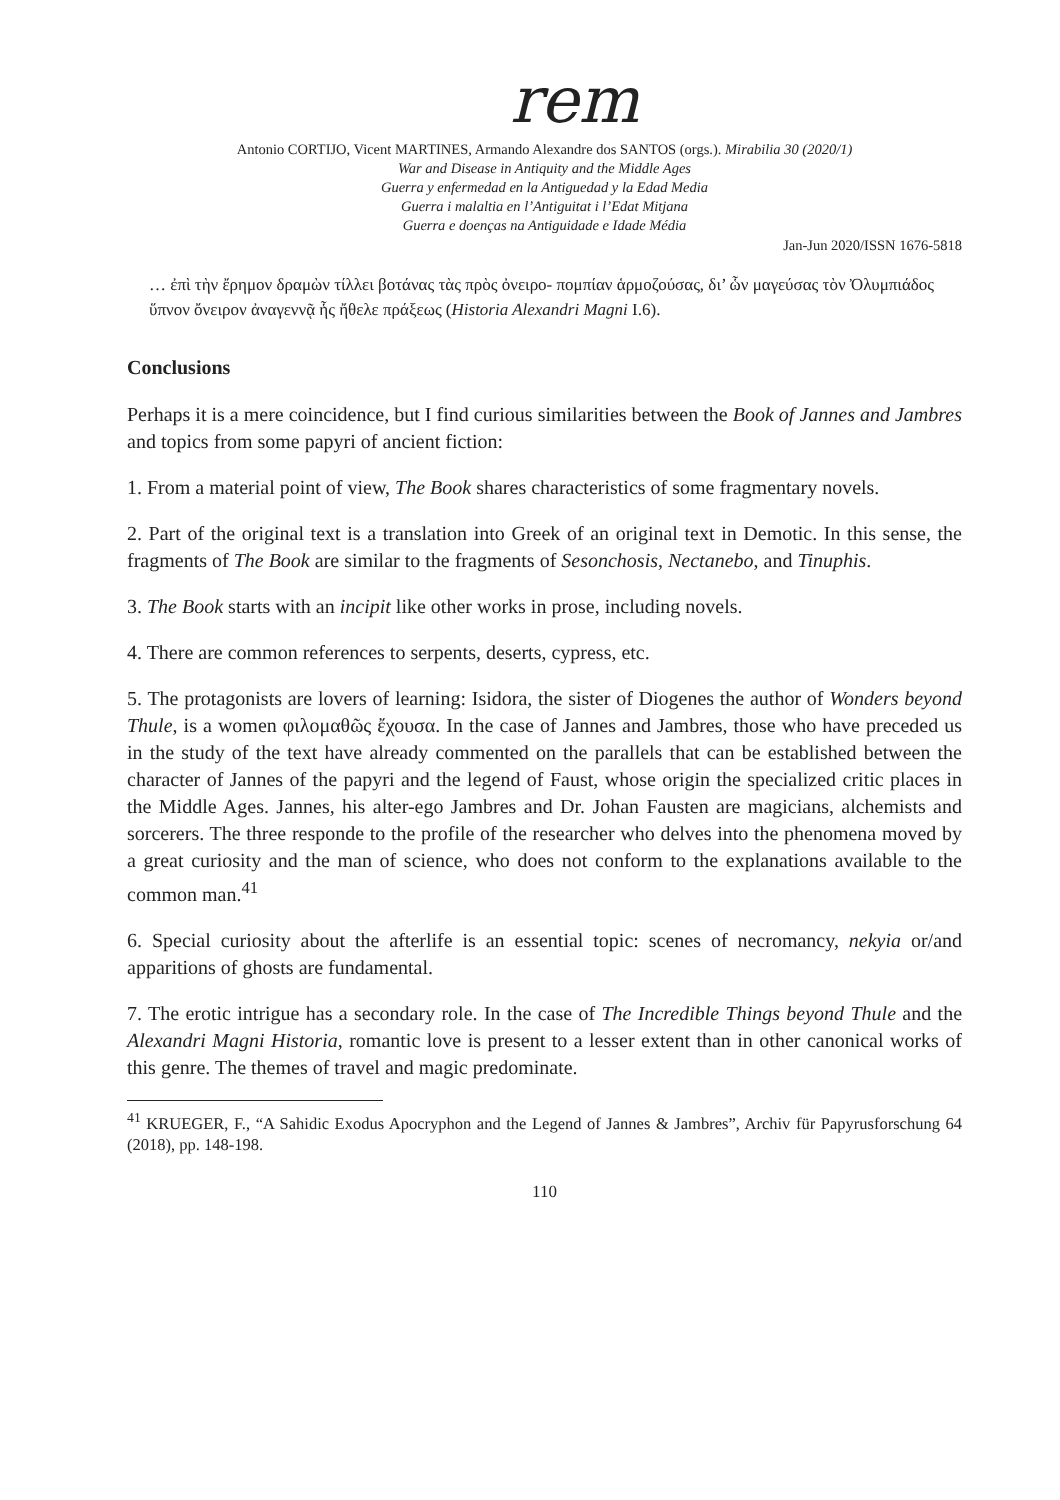rem
Antonio CORTIJO, Vicent MARTINES, Armando Alexandre dos SANTOS (orgs.). Mirabilia 30 (2020/1)
War and Disease in Antiquity and the Middle Ages
Guerra y enfermedad en la Antiguedad y la Edad Media
Guerra i malaltia en l’Antiguitat i l’Edat Mitjana
Guerra e doenças na Antiguidade e Idade Média
Jan-Jun 2020/ISSN 1676-5818
… ἐπὶ τὴν ἔρημον δραμὼν τίλλει βοτάνας τὰς πρὸς ὀνειρο- πομπίαν ἁρμοζούσας, δι’ ὧν μαγεύσας τὸν Ὀλυμπιάδος ὕπνον ὄνειρον ἀναγεννᾷ ἧς ἤθελε πράξεως (Historia Alexandri Magni I.6).
Conclusions
Perhaps it is a mere coincidence, but I find curious similarities between the Book of Jannes and Jambres and topics from some papyri of ancient fiction:
1. From a material point of view, The Book shares characteristics of some fragmentary novels.
2. Part of the original text is a translation into Greek of an original text in Demotic. In this sense, the fragments of The Book are similar to the fragments of Sesonchosis, Nectanebo, and Tinuphis.
3. The Book starts with an incipit like other works in prose, including novels.
4. There are common references to serpents, deserts, cypress, etc.
5. The protagonists are lovers of learning: Isidora, the sister of Diogenes the author of Wonders beyond Thule, is a women φιλομαθῶς ἔχουσα. In the case of Jannes and Jambres, those who have preceded us in the study of the text have already commented on the parallels that can be established between the character of Jannes of the papyri and the legend of Faust, whose origin the specialized critic places in the Middle Ages. Jannes, his alter-ego Jambres and Dr. Johan Fausten are magicians, alchemists and sorcerers. The three responde to the profile of the researcher who delves into the phenomena moved by a great curiosity and the man of science, who does not conform to the explanations available to the common man.<sup>41</sup>
6. Special curiosity about the afterlife is an essential topic: scenes of necromancy, nekyia or/and apparitions of ghosts are fundamental.
7. The erotic intrigue has a secondary role. In the case of The Incredible Things beyond Thule and the Alexandri Magni Historia, romantic love is present to a lesser extent than in other canonical works of this genre. The themes of travel and magic predominate.
<sup>41</sup> KRUEGER, F., “A Sahidic Exodus Apocryphon and the Legend of Jannes & Jambres”, Archiv für Papyrusforschung 64 (2018), pp. 148-198.
110